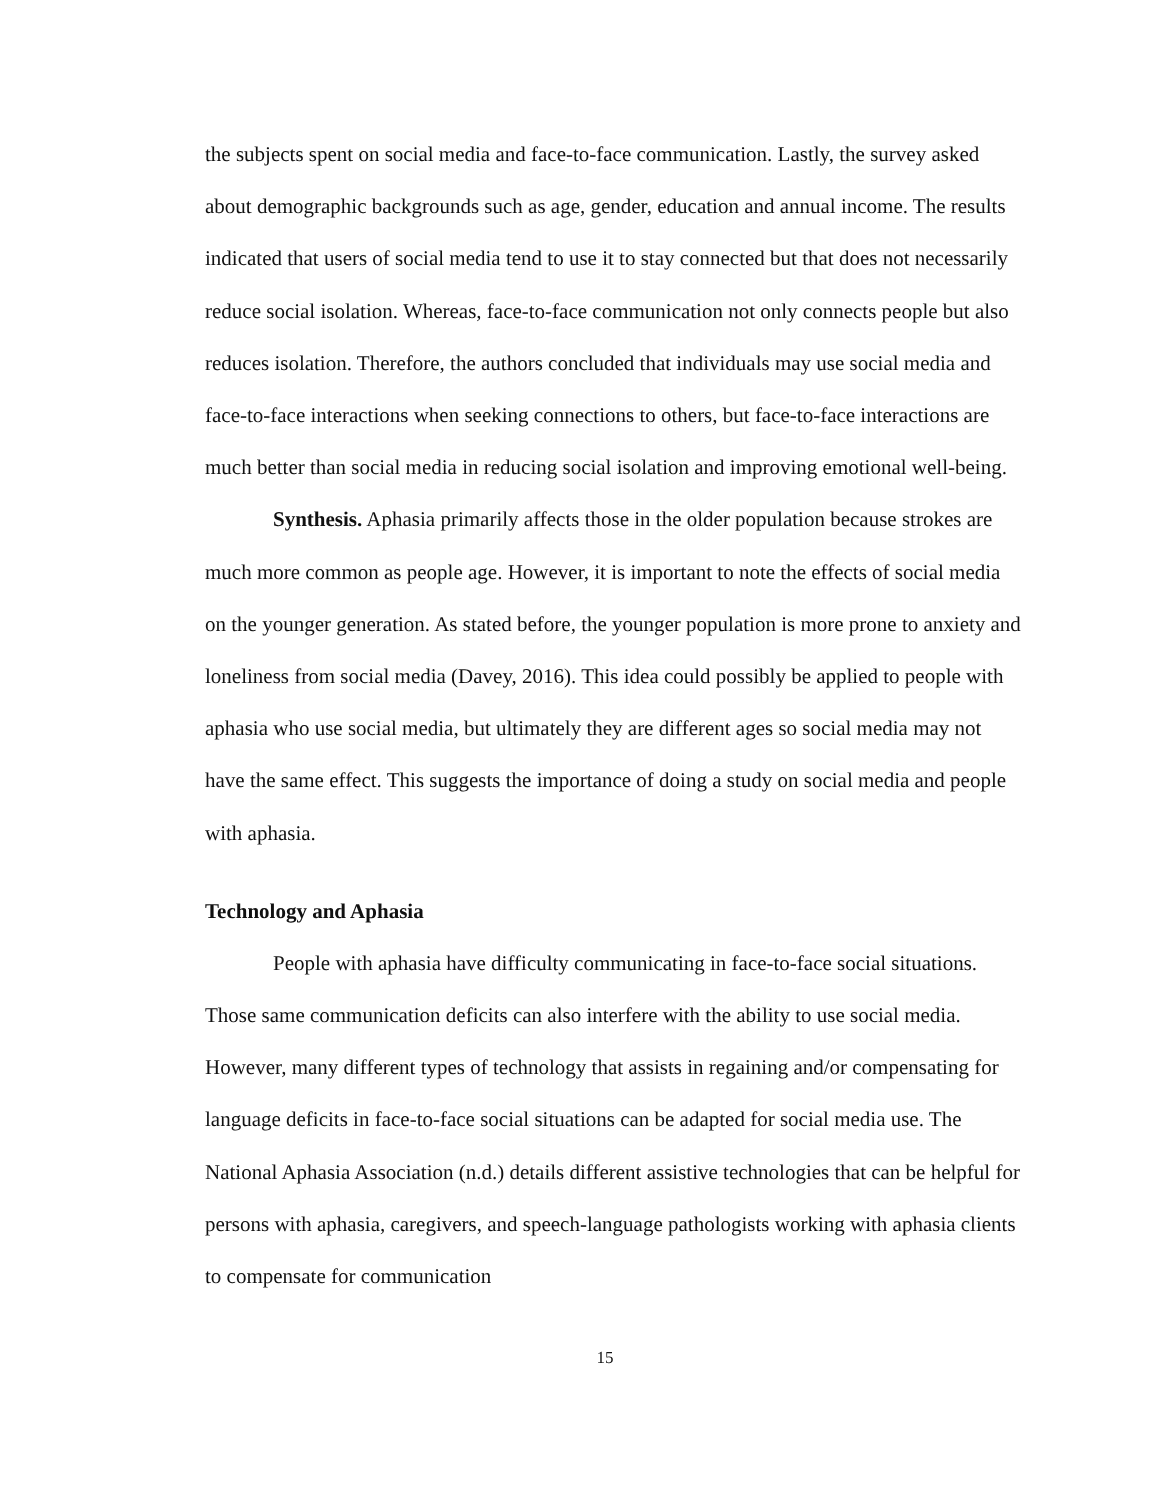the subjects spent on social media and face-to-face communication. Lastly, the survey asked about demographic backgrounds such as age, gender, education and annual income. The results indicated that users of social media tend to use it to stay connected but that does not necessarily reduce social isolation. Whereas, face-to-face communication not only connects people but also reduces isolation. Therefore, the authors concluded that individuals may use social media and face-to-face interactions when seeking connections to others, but face-to-face interactions are much better than social media in reducing social isolation and improving emotional well-being.
Synthesis. Aphasia primarily affects those in the older population because strokes are much more common as people age. However, it is important to note the effects of social media on the younger generation. As stated before, the younger population is more prone to anxiety and loneliness from social media (Davey, 2016). This idea could possibly be applied to people with aphasia who use social media, but ultimately they are different ages so social media may not have the same effect. This suggests the importance of doing a study on social media and people with aphasia.
Technology and Aphasia
People with aphasia have difficulty communicating in face-to-face social situations. Those same communication deficits can also interfere with the ability to use social media. However, many different types of technology that assists in regaining and/or compensating for language deficits in face-to-face social situations can be adapted for social media use. The National Aphasia Association (n.d.) details different assistive technologies that can be helpful for persons with aphasia, caregivers, and speech-language pathologists working with aphasia clients to compensate for communication
15